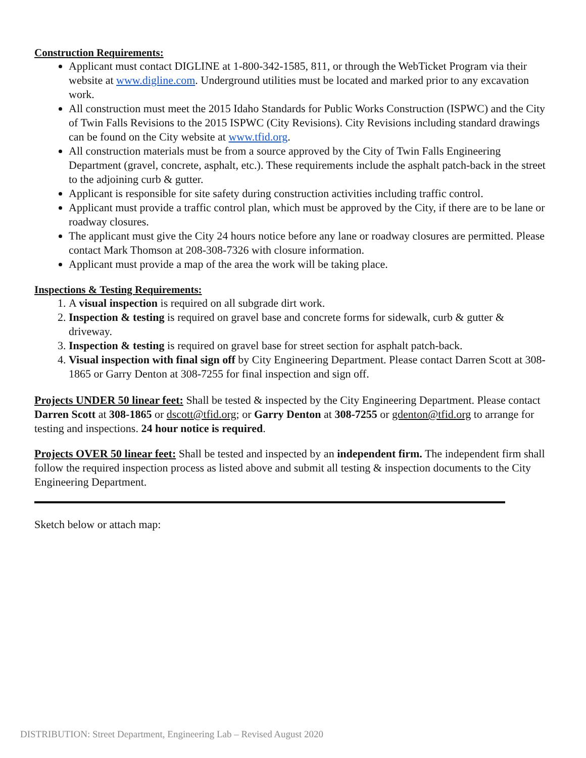Construction Requirements:
Applicant must contact DIGLINE at 1-800-342-1585, 811, or through the WebTicket Program via their website at www.digline.com. Underground utilities must be located and marked prior to any excavation work.
All construction must meet the 2015 Idaho Standards for Public Works Construction (ISPWC) and the City of Twin Falls Revisions to the 2015 ISPWC (City Revisions). City Revisions including standard drawings can be found on the City website at www.tfid.org.
All construction materials must be from a source approved by the City of Twin Falls Engineering Department (gravel, concrete, asphalt, etc.). These requirements include the asphalt patch-back in the street to the adjoining curb & gutter.
Applicant is responsible for site safety during construction activities including traffic control.
Applicant must provide a traffic control plan, which must be approved by the City, if there are to be lane or roadway closures.
The applicant must give the City 24 hours notice before any lane or roadway closures are permitted. Please contact Mark Thomson at 208-308-7326 with closure information.
Applicant must provide a map of the area the work will be taking place.
Inspections & Testing Requirements:
1. A visual inspection is required on all subgrade dirt work.
2. Inspection & testing is required on gravel base and concrete forms for sidewalk, curb & gutter & driveway.
3. Inspection & testing is required on gravel base for street section for asphalt patch-back.
4. Visual inspection with final sign off by City Engineering Department. Please contact Darren Scott at 308-1865 or Garry Denton at 308-7255 for final inspection and sign off.
Projects UNDER 50 linear feet: Shall be tested & inspected by the City Engineering Department. Please contact Darren Scott at 308-1865 or dscott@tfid.org; or Garry Denton at 308-7255 or gdenton@tfid.org to arrange for testing and inspections. 24 hour notice is required.
Projects OVER 50 linear feet: Shall be tested and inspected by an independent firm. The independent firm shall follow the required inspection process as listed above and submit all testing & inspection documents to the City Engineering Department.
Sketch below or attach map:
DISTRIBUTION: Street Department, Engineering Lab – Revised August 2020